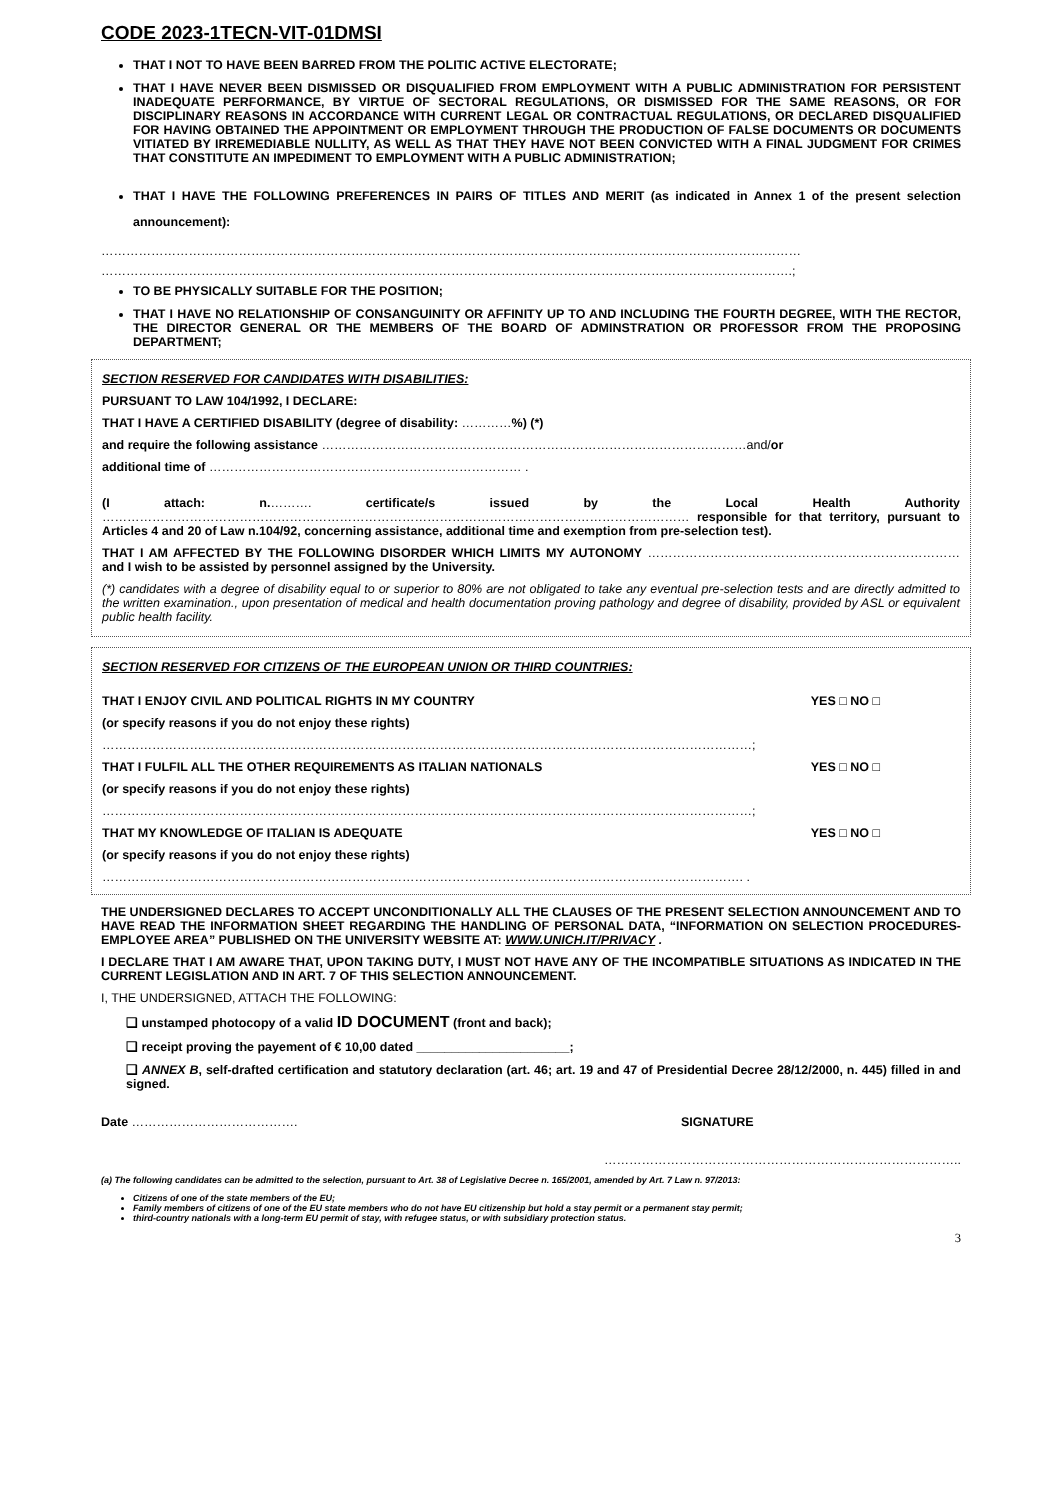CODE 2023-1TECN-VIT-01DMSI
THAT I NOT TO HAVE BEEN BARRED FROM THE POLITIC ACTIVE ELECTORATE;
THAT I HAVE NEVER BEEN DISMISSED OR DISQUALIFIED FROM EMPLOYMENT WITH A PUBLIC ADMINISTRATION FOR PERSISTENT INADEQUATE PERFORMANCE, BY VIRTUE OF SECTORAL REGULATIONS, OR DISMISSED FOR THE SAME REASONS, OR FOR DISCIPLINARY REASONS IN ACCORDANCE WITH CURRENT LEGAL OR CONTRACTUAL REGULATIONS, OR DECLARED DISQUALIFIED FOR HAVING OBTAINED THE APPOINTMENT OR EMPLOYMENT THROUGH THE PRODUCTION OF FALSE DOCUMENTS OR DOCUMENTS VITIATED BY IRREMEDIABLE NULLITY, AS WELL AS THAT THEY HAVE NOT BEEN CONVICTED WITH A FINAL JUDGMENT FOR CRIMES THAT CONSTITUTE AN IMPEDIMENT TO EMPLOYMENT WITH A PUBLIC ADMINISTRATION;
THAT I HAVE THE FOLLOWING PREFERENCES IN PAIRS OF TITLES AND MERIT (as indicated in Annex 1 of the present selection announcement):
……………………………………………………………………………………………………………………………………………………
………………………………………………………………………………………………………………………………………………….;
TO BE PHYSICALLY SUITABLE FOR THE POSITION;
THAT I HAVE NO RELATIONSHIP OF CONSANGUINITY OR AFFINITY UP TO AND INCLUDING THE FOURTH DEGREE, WITH THE RECTOR, THE DIRECTOR GENERAL OR THE MEMBERS OF THE BOARD OF ADMINSTRATION OR PROFESSOR FROM THE PROPOSING DEPARTMENT;
SECTION RESERVED FOR CANDIDATES WITH DISABILITIES:
PURSUANT TO LAW 104/1992, I DECLARE:
THAT I HAVE A CERTIFIED DISABILITY (degree of disability: …………%) (*)
and require the following assistance …………………………………………………………………………………………and/or
additional time of ………………………………………………………………… .
(I attach: n.………. certificate/s issued by the Local Health Authority …………………………………………………………………………………………………………………………… responsible for that territory, pursuant to Articles 4 and 20 of Law n.104/92, concerning assistance, additional time and exemption from pre-selection test).
THAT I AM AFFECTED BY THE FOLLOWING DISORDER WHICH LIMITS MY AUTONOMY ………………………………………………………………… and I wish to be assisted by personnel assigned by the University.
(*) candidates with a degree of disability equal to or superior to 80% are not obligated to take any eventual pre-selection tests and are directly admitted to the written examination., upon presentation of medical and health documentation proving pathology and degree of disability, provided by ASL or equivalent public health facility.
SECTION RESERVED FOR CITIZENS OF THE EUROPEAN UNION OR THIRD COUNTRIES:
THAT I ENJOY CIVIL AND POLITICAL RIGHTS IN MY COUNTRY YES □ NO □
(or specify reasons if you do not enjoy these rights)
…………………………………………………………………………………………………………………………………………;
THAT I FULFIL ALL THE OTHER REQUIREMENTS AS ITALIAN NATIONALS YES □ NO □
(or specify reasons if you do not enjoy these rights)
…………………………………………………………………………………………………………………………………………;
THAT MY KNOWLEDGE OF ITALIAN IS ADEQUATE YES □ NO □
(or specify reasons if you do not enjoy these rights)
………………………………………………………………………………………………………………………………………. .
THE UNDERSIGNED DECLARES TO ACCEPT UNCONDITIONALLY ALL THE CLAUSES OF THE PRESENT SELECTION ANNOUNCEMENT AND TO HAVE READ THE INFORMATION SHEET REGARDING THE HANDLING OF PERSONAL DATA, “INFORMATION ON SELECTION PROCEDURES-EMPLOYEE AREA” PUBLISHED ON THE UNIVERSITY WEBSITE AT: WWW.UNICH.IT/PRIVACY .
I DECLARE THAT I AM AWARE THAT, UPON TAKING DUTY, I MUST NOT HAVE ANY OF THE INCOMPATIBLE SITUATIONS AS INDICATED IN THE CURRENT LEGISLATION AND IN ART. 7 OF THIS SELECTION ANNOUNCEMENT.
I, THE UNDERSIGNED, ATTACH THE FOLLOWING:
❑ unstamped photocopy of a valid ID DOCUMENT (front and back);
❑ receipt proving the payement of € 10,00 dated ______________________;
❑ ANNEX B, self-drafted certification and statutory declaration (art. 46; art. 19 and 47 of Presidential Decree 28/12/2000, n. 445) filled in and signed.
Date …………………………………. SIGNATURE
…………………………………………………………………………..
(a) The following candidates can be admitted to the selection, pursuant to Art. 38 of Legislative Decree n. 165/2001, amended by Art. 7 Law n. 97/2013:
Citizens of one of the state members of the EU;
Family members of citizens of one of the EU state members who do not have EU citizenship but hold a stay permit or a permanent stay permit;
third-country nationals with a long-term EU permit of stay, with refugee status, or with subsidiary protection status.
3